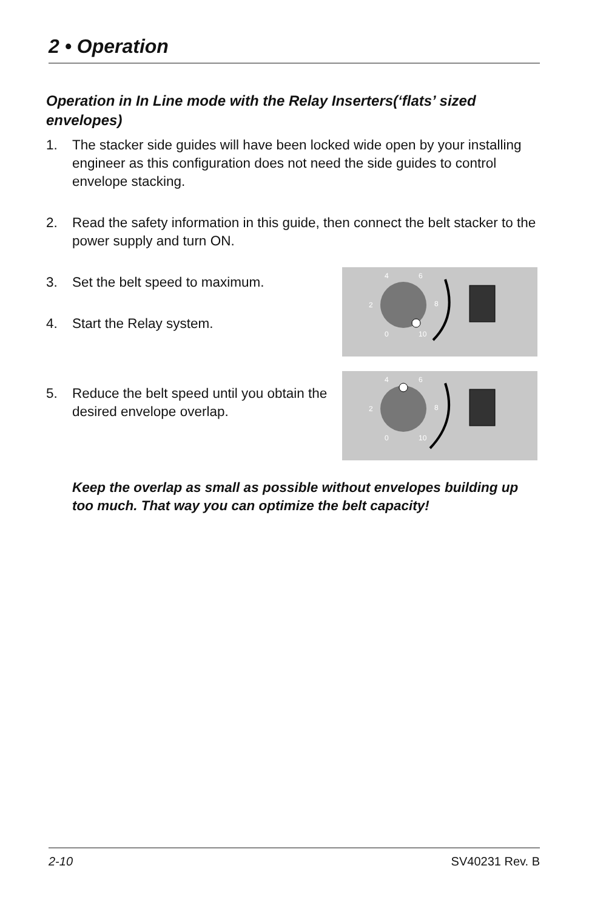2 • Operation
Operation in In Line mode with the Relay Inserters(‘flats’ sized envelopes)
1. The stacker side guides will have been locked wide open by your installing engineer as this configuration does not need the side guides to control envelope stacking.
2. Read the safety information in this guide, then connect the belt stacker to the power supply and turn ON.
3. Set the belt speed to maximum.
4. Start the Relay system.
4
6
2
8
0
10
5. Reduce the belt speed until you obtain the desired envelope overlap.
4
6
2
8
0
10
Keep the overlap as small as possible without envelopes building up too much. That way you can optimize the belt capacity!
2-10 SV40231 Rev. B